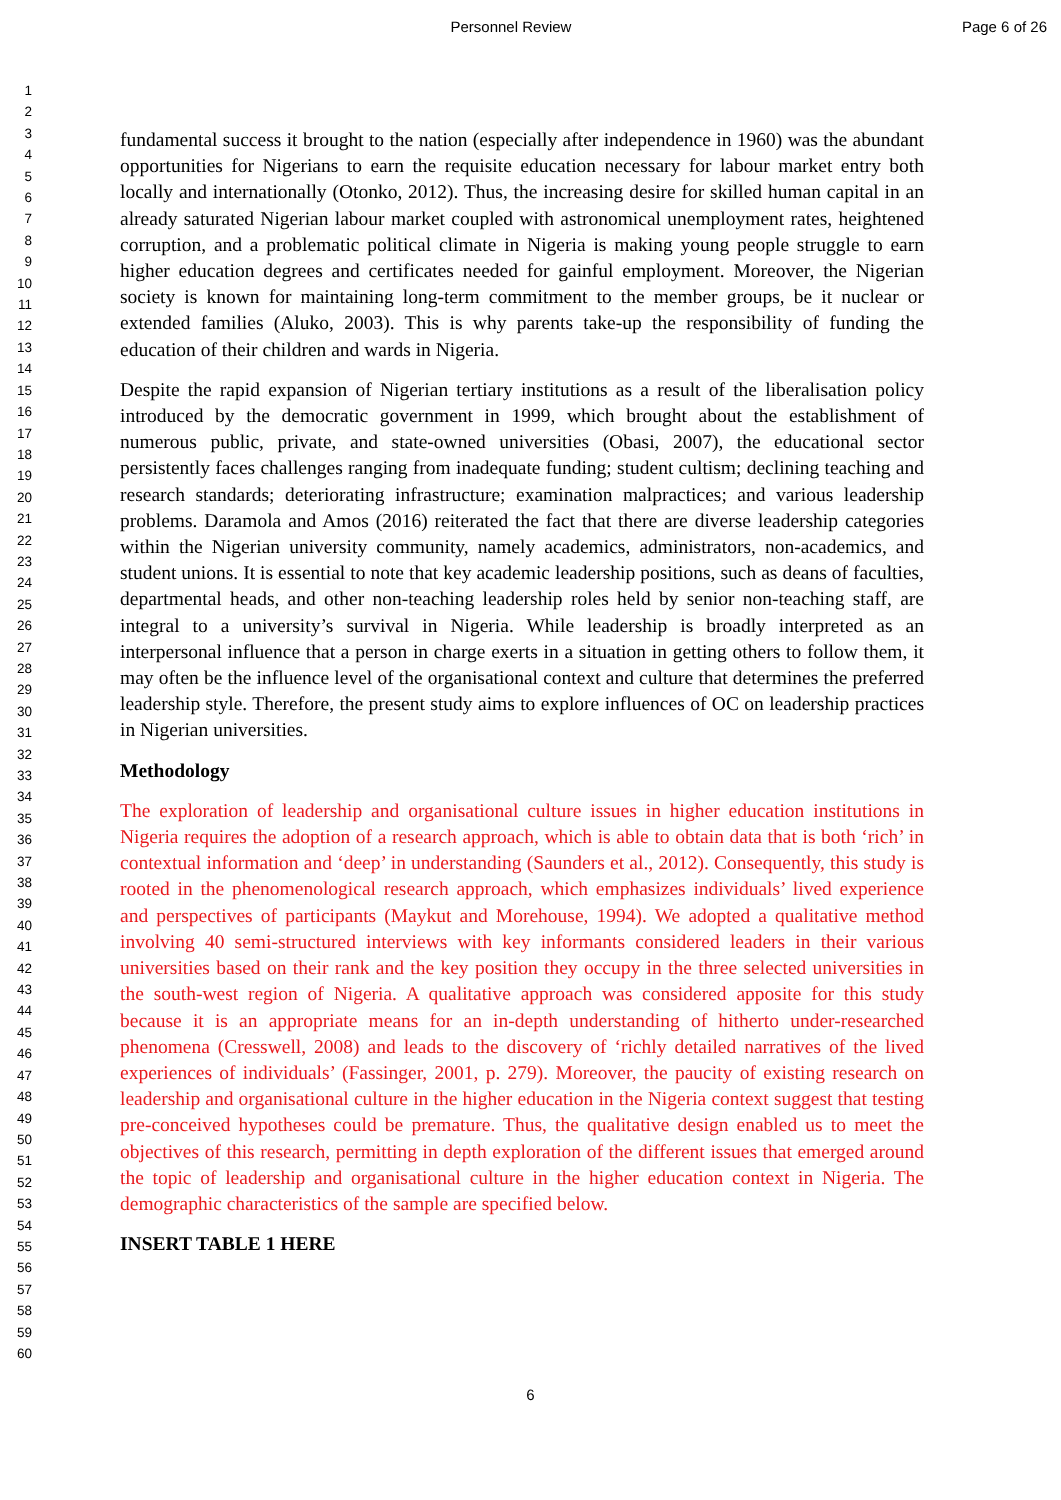Personnel Review Page 6 of 26
1
2
3
4
5
6
7
8
9
10
11
12
13
14
15
16
17
18
19
20
21
22
23
24
25
26
27
28
29
30
31
32
33
34
35
36
37
38
39
40
41
42
43
44
45
46
47
48
49
50
51
52
53
54
55
56
57
58
59
60
fundamental success it brought to the nation (especially after independence in 1960) was the abundant opportunities for Nigerians to earn the requisite education necessary for labour market entry both locally and internationally (Otonko, 2012). Thus, the increasing desire for skilled human capital in an already saturated Nigerian labour market coupled with astronomical unemployment rates, heightened corruption, and a problematic political climate in Nigeria is making young people struggle to earn higher education degrees and certificates needed for gainful employment. Moreover, the Nigerian society is known for maintaining long-term commitment to the member groups, be it nuclear or extended families (Aluko, 2003). This is why parents take-up the responsibility of funding the education of their children and wards in Nigeria.
Despite the rapid expansion of Nigerian tertiary institutions as a result of the liberalisation policy introduced by the democratic government in 1999, which brought about the establishment of numerous public, private, and state-owned universities (Obasi, 2007), the educational sector persistently faces challenges ranging from inadequate funding; student cultism; declining teaching and research standards; deteriorating infrastructure; examination malpractices; and various leadership problems. Daramola and Amos (2016) reiterated the fact that there are diverse leadership categories within the Nigerian university community, namely academics, administrators, non-academics, and student unions. It is essential to note that key academic leadership positions, such as deans of faculties, departmental heads, and other non-teaching leadership roles held by senior non-teaching staff, are integral to a university’s survival in Nigeria. While leadership is broadly interpreted as an interpersonal influence that a person in charge exerts in a situation in getting others to follow them, it may often be the influence level of the organisational context and culture that determines the preferred leadership style. Therefore, the present study aims to explore influences of OC on leadership practices in Nigerian universities.
Methodology
The exploration of leadership and organisational culture issues in higher education institutions in Nigeria requires the adoption of a research approach, which is able to obtain data that is both ‘rich’ in contextual information and ‘deep’ in understanding (Saunders et al., 2012). Consequently, this study is rooted in the phenomenological research approach, which emphasizes individuals’ lived experience and perspectives of participants (Maykut and Morehouse, 1994). We adopted a qualitative method involving 40 semi-structured interviews with key informants considered leaders in their various universities based on their rank and the key position they occupy in the three selected universities in the south-west region of Nigeria. A qualitative approach was considered apposite for this study because it is an appropriate means for an in-depth understanding of hitherto under-researched phenomena (Cresswell, 2008) and leads to the discovery of ‘richly detailed narratives of the lived experiences of individuals’ (Fassinger, 2001, p. 279). Moreover, the paucity of existing research on leadership and organisational culture in the higher education in the Nigeria context suggest that testing pre-conceived hypotheses could be premature. Thus, the qualitative design enabled us to meet the objectives of this research, permitting in depth exploration of the different issues that emerged around the topic of leadership and organisational culture in the higher education context in Nigeria. The demographic characteristics of the sample are specified below.
INSERT TABLE 1 HERE
6